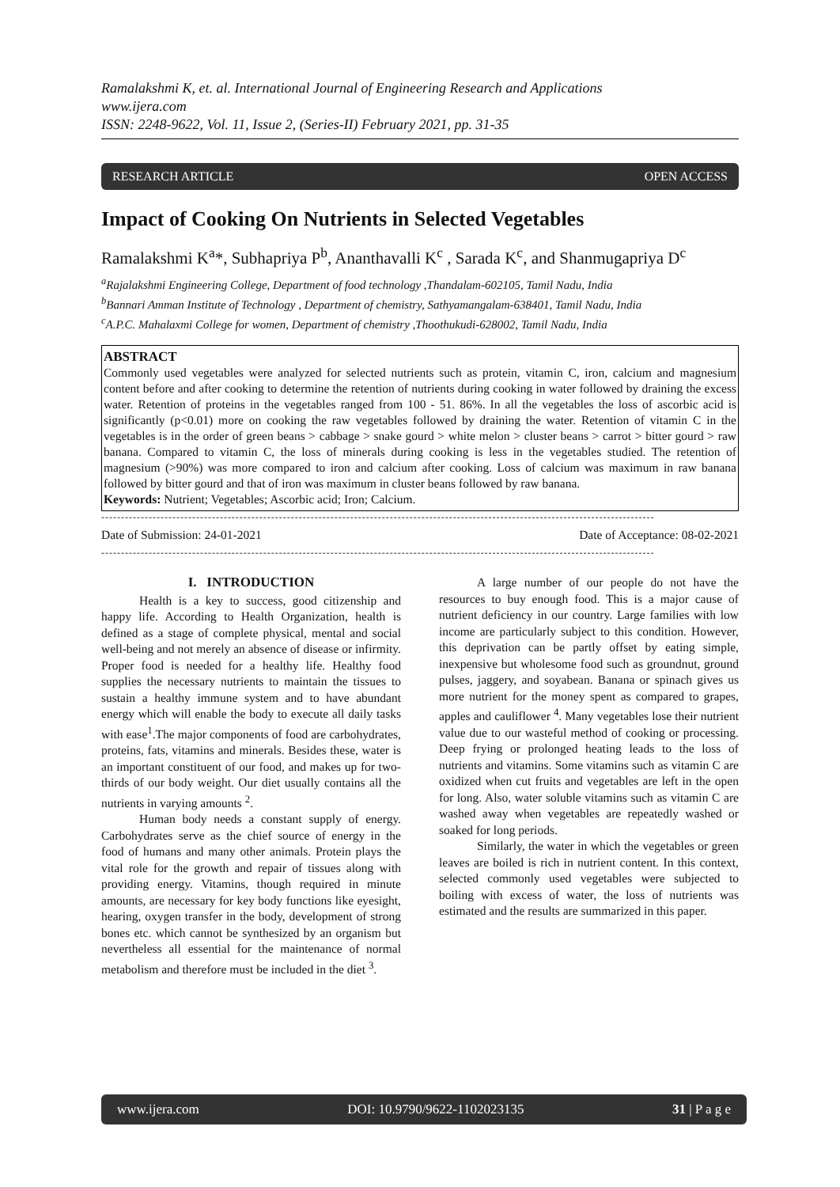Ramalakshmi K, et. al. International Journal of Engineering Research and Applications
www.ijera.com
ISSN: 2248-9622, Vol. 11, Issue 2, (Series-II) February 2021, pp. 31-35
RESEARCH ARTICLE OPEN ACCESS
Impact of Cooking On Nutrients in Selected Vegetables
Ramalakshmi K<sup>a</sup>*, Subhapriya P<sup>b</sup>, Ananthavalli K<sup>c</sup> , Sarada K<sup>c</sup>, and Shanmugapriya D<sup>c</sup>
<sup>a</sup> Rajalakshmi Engineering College, Department of food technology ,Thandalam-602105, Tamil Nadu, India
<sup>b</sup> Bannari Amman Institute of Technology , Department of chemistry, Sathyamangalam-638401, Tamil Nadu, India
<sup>c</sup> A.P.C. Mahalaxmi College for women, Department of chemistry ,Thoothukudi-628002, Tamil Nadu, India
ABSTRACT
Commonly used vegetables were analyzed for selected nutrients such as protein, vitamin C, iron, calcium and magnesium content before and after cooking to determine the retention of nutrients during cooking in water followed by draining the excess water. Retention of proteins in the vegetables ranged from 100 - 51. 86%. In all the vegetables the loss of ascorbic acid is significantly (p<0.01) more on cooking the raw vegetables followed by draining the water. Retention of vitamin C in the vegetables is in the order of green beans > cabbage > snake gourd > white melon > cluster beans > carrot > bitter gourd > raw banana. Compared to vitamin C, the loss of minerals during cooking is less in the vegetables studied. The retention of magnesium (>90%) was more compared to iron and calcium after cooking. Loss of calcium was maximum in raw banana followed by bitter gourd and that of iron was maximum in cluster beans followed by raw banana.
Keywords: Nutrient; Vegetables; Ascorbic acid; Iron; Calcium.
--------------------------------------------------------------------------------------------------------------------------------------------
Date of Submission: 24-01-2021 Date of Acceptance: 08-02-2021
--------------------------------------------------------------------------------------------------------------------------------------------
I. INTRODUCTION
Health is a key to success, good citizenship and happy life. According to Health Organization, health is defined as a stage of complete physical, mental and social well-being and not merely an absence of disease or infirmity. Proper food is needed for a healthy life. Healthy food supplies the necessary nutrients to maintain the tissues to sustain a healthy immune system and to have abundant energy which will enable the body to execute all daily tasks with ease<sup>1</sup>.The major components of food are carbohydrates, proteins, fats, vitamins and minerals. Besides these, water is an important constituent of our food, and makes up for two- thirds of our body weight. Our diet usually contains all the nutrients in varying amounts <sup>2</sup>.
Human body needs a constant supply of energy. Carbohydrates serve as the chief source of energy in the food of humans and many other animals. Protein plays the vital role for the growth and repair of tissues along with providing energy. Vitamins, though required in minute amounts, are necessary for key body functions like eyesight, hearing, oxygen transfer in the body, development of strong bones etc. which cannot be synthesized by an organism but nevertheless all essential for the maintenance of normal metabolism and therefore must be included in the diet <sup>3</sup>.
A large number of our people do not have the resources to buy enough food. This is a major cause of nutrient deficiency in our country. Large families with low income are particularly subject to this condition. However, this deprivation can be partly offset by eating simple, inexpensive but wholesome food such as groundnut, ground pulses, jaggery, and soyabean. Banana or spinach gives us more nutrient for the money spent as compared to grapes, apples and cauliflower <sup>4</sup>. Many vegetables lose their nutrient value due to our wasteful method of cooking or processing. Deep frying or prolonged heating leads to the loss of nutrients and vitamins. Some vitamins such as vitamin C are oxidized when cut fruits and vegetables are left in the open for long. Also, water soluble vitamins such as vitamin C are washed away when vegetables are repeatedly washed or soaked for long periods.
Similarly, the water in which the vegetables or green leaves are boiled is rich in nutrient content. In this context, selected commonly used vegetables were subjected to boiling with excess of water, the loss of nutrients was estimated and the results are summarized in this paper.
www.ijera.com DOI: 10.9790/9622-1102023135 31 | P a g e